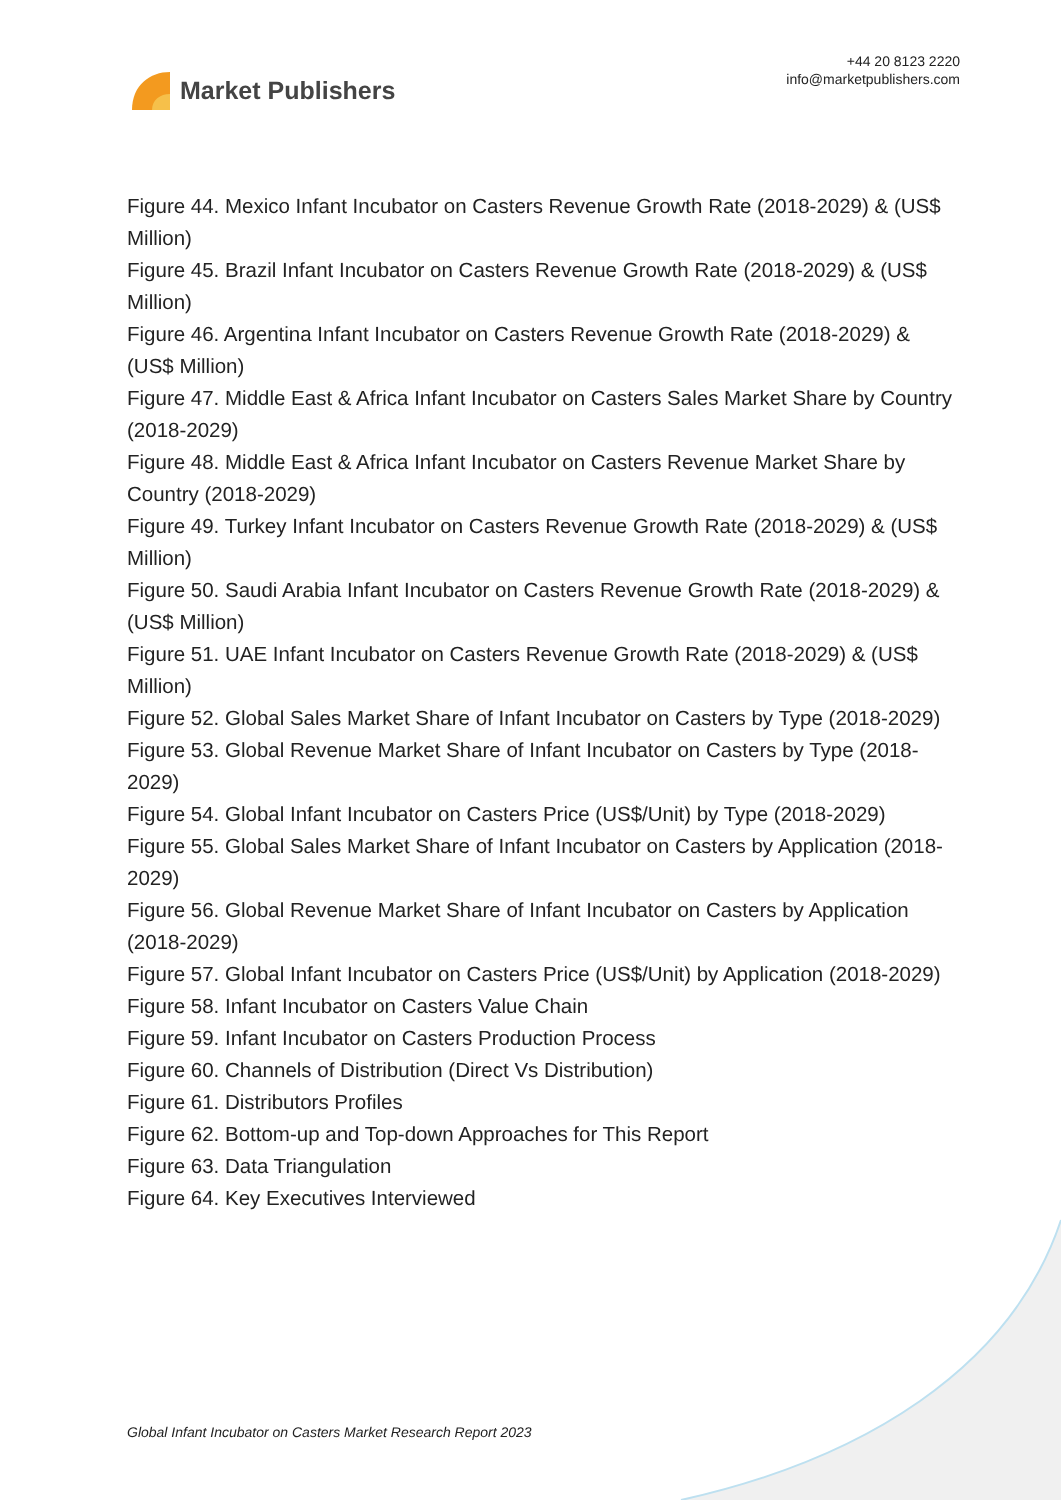Market Publishers
+44 20 8123 2220
info@marketpublishers.com
Figure 44. Mexico Infant Incubator on Casters Revenue Growth Rate (2018-2029) & (US$ Million)
Figure 45. Brazil Infant Incubator on Casters Revenue Growth Rate (2018-2029) & (US$ Million)
Figure 46. Argentina Infant Incubator on Casters Revenue Growth Rate (2018-2029) & (US$ Million)
Figure 47. Middle East & Africa Infant Incubator on Casters Sales Market Share by Country (2018-2029)
Figure 48. Middle East & Africa Infant Incubator on Casters Revenue Market Share by Country (2018-2029)
Figure 49. Turkey Infant Incubator on Casters Revenue Growth Rate (2018-2029) & (US$ Million)
Figure 50. Saudi Arabia Infant Incubator on Casters Revenue Growth Rate (2018-2029) & (US$ Million)
Figure 51. UAE Infant Incubator on Casters Revenue Growth Rate (2018-2029) & (US$ Million)
Figure 52. Global Sales Market Share of Infant Incubator on Casters by Type (2018-2029)
Figure 53. Global Revenue Market Share of Infant Incubator on Casters by Type (2018-2029)
Figure 54. Global Infant Incubator on Casters Price (US$/Unit) by Type (2018-2029)
Figure 55. Global Sales Market Share of Infant Incubator on Casters by Application (2018-2029)
Figure 56. Global Revenue Market Share of Infant Incubator on Casters by Application (2018-2029)
Figure 57. Global Infant Incubator on Casters Price (US$/Unit) by Application (2018-2029)
Figure 58. Infant Incubator on Casters Value Chain
Figure 59. Infant Incubator on Casters Production Process
Figure 60. Channels of Distribution (Direct Vs Distribution)
Figure 61. Distributors Profiles
Figure 62. Bottom-up and Top-down Approaches for This Report
Figure 63. Data Triangulation
Figure 64. Key Executives Interviewed
Global Infant Incubator on Casters Market Research Report 2023